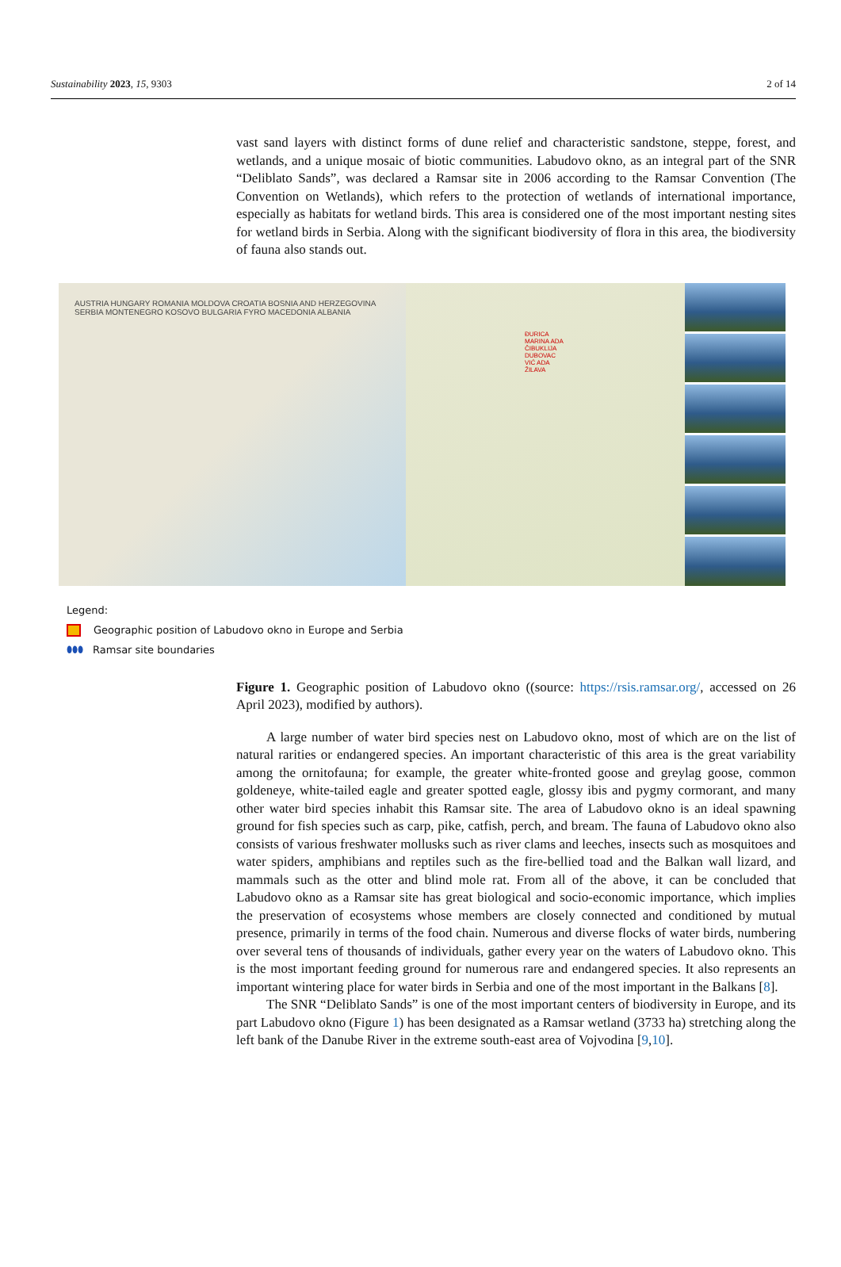Sustainability 2023, 15, 9303 2 of 14
vast sand layers with distinct forms of dune relief and characteristic sandstone, steppe, forest, and wetlands, and a unique mosaic of biotic communities. Labudovo okno, as an integral part of the SNR “Deliblato Sands”, was declared a Ramsar site in 2006 according to the Ramsar Convention (The Convention on Wetlands), which refers to the protection of wetlands of international importance, especially as habitats for wetland birds. This area is considered one of the most important nesting sites for wetland birds in Serbia. Along with the significant biodiversity of flora in this area, the biodiversity of fauna also stands out.
AUSTRIA HUNGARY ROMANIA MOLDOVA CROATIA BOSNIA AND HERZEGOVINA SERBIA MONTENEGRO KOSOVO BULGARIA FYRO MACEDONIA ALBANIA
ĐURICA MARINA ADA ČIBUKLIJA DUBOVAC VIĆ ADA ŽILAVA
Legend:
Geographic position of Labudovo okno in Europe and Serbia
⬮⬮⬮ Ramsar site boundaries
Figure 1. Geographic position of Labudovo okno ((source: https://rsis.ramsar.org/, accessed on 26 April 2023), modified by authors).
A large number of water bird species nest on Labudovo okno, most of which are on the list of natural rarities or endangered species. An important characteristic of this area is the great variability among the ornitofauna; for example, the greater white-fronted goose and greylag goose, common goldeneye, white-tailed eagle and greater spotted eagle, glossy ibis and pygmy cormorant, and many other water bird species inhabit this Ramsar site. The area of Labudovo okno is an ideal spawning ground for fish species such as carp, pike, catfish, perch, and bream. The fauna of Labudovo okno also consists of various freshwater mollusks such as river clams and leeches, insects such as mosquitoes and water spiders, amphibians and reptiles such as the fire-bellied toad and the Balkan wall lizard, and mammals such as the otter and blind mole rat. From all of the above, it can be concluded that Labudovo okno as a Ramsar site has great biological and socio-economic importance, which implies the preservation of ecosystems whose members are closely connected and conditioned by mutual presence, primarily in terms of the food chain. Numerous and diverse flocks of water birds, numbering over several tens of thousands of individuals, gather every year on the waters of Labudovo okno. This is the most important feeding ground for numerous rare and endangered species. It also represents an important wintering place for water birds in Serbia and one of the most important in the Balkans [8].
The SNR “Deliblato Sands” is one of the most important centers of biodiversity in Europe, and its part Labudovo okno (Figure 1) has been designated as a Ramsar wetland (3733 ha) stretching along the left bank of the Danube River in the extreme south-east area of Vojvodina [9,10].